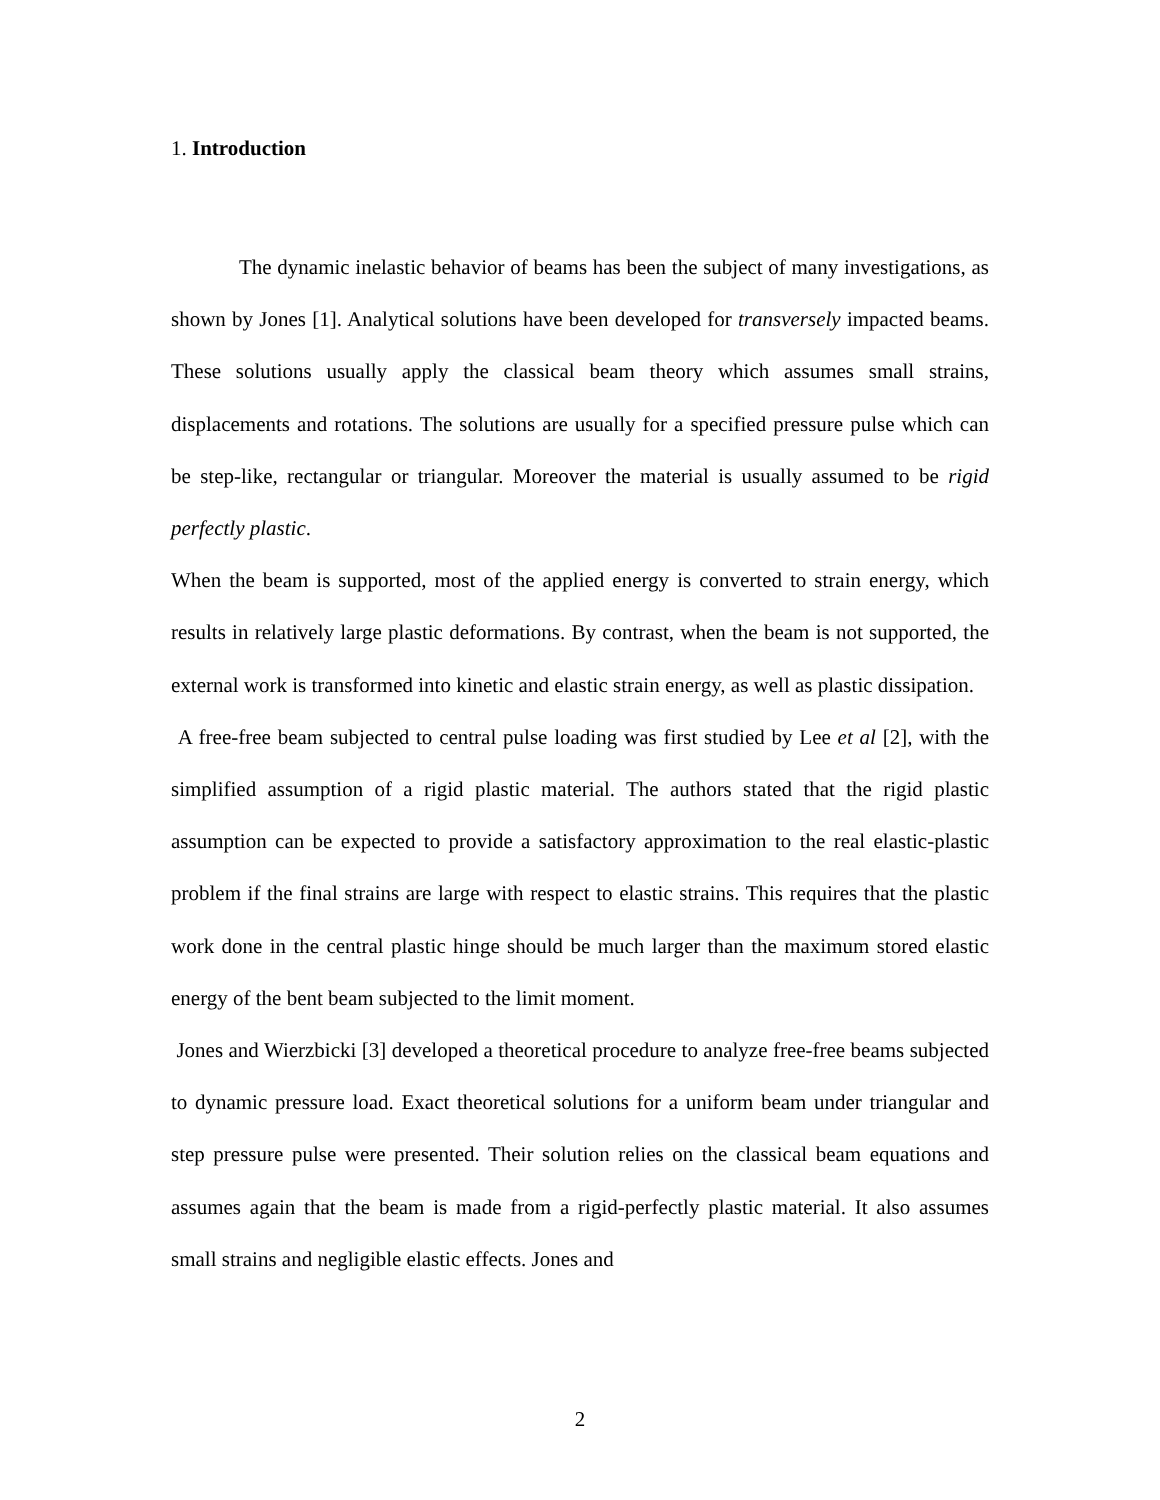1. Introduction
The dynamic inelastic behavior of beams has been the subject of many investigations, as shown by Jones [1]. Analytical solutions have been developed for transversely impacted beams. These solutions usually apply the classical beam theory which assumes small strains, displacements and rotations. The solutions are usually for a specified pressure pulse which can be step-like, rectangular or triangular. Moreover the material is usually assumed to be rigid perfectly plastic.
When the beam is supported, most of the applied energy is converted to strain energy, which results in relatively large plastic deformations. By contrast, when the beam is not supported, the external work is transformed into kinetic and elastic strain energy, as well as plastic dissipation.
A free-free beam subjected to central pulse loading was first studied by Lee et al [2], with the simplified assumption of a rigid plastic material. The authors stated that the rigid plastic assumption can be expected to provide a satisfactory approximation to the real elastic-plastic problem if the final strains are large with respect to elastic strains. This requires that the plastic work done in the central plastic hinge should be much larger than the maximum stored elastic energy of the bent beam subjected to the limit moment.
Jones and Wierzbicki [3] developed a theoretical procedure to analyze free-free beams subjected to dynamic pressure load. Exact theoretical solutions for a uniform beam under triangular and step pressure pulse were presented. Their solution relies on the classical beam equations and assumes again that the beam is made from a rigid-perfectly plastic material. It also assumes small strains and negligible elastic effects. Jones and
2